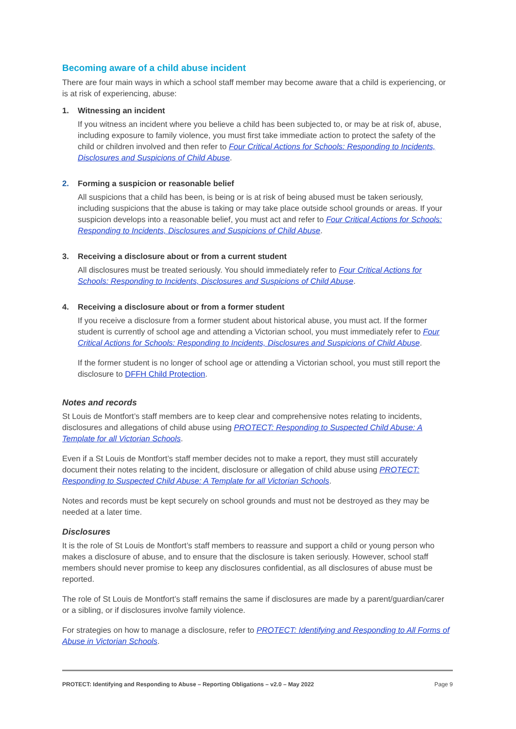Becoming aware of a child abuse incident
There are four main ways in which a school staff member may become aware that a child is experiencing, or is at risk of experiencing, abuse:
1. Witnessing an incident
If you witness an incident where you believe a child has been subjected to, or may be at risk of, abuse, including exposure to family violence, you must first take immediate action to protect the safety of the child or children involved and then refer to Four Critical Actions for Schools: Responding to Incidents, Disclosures and Suspicions of Child Abuse.
2. Forming a suspicion or reasonable belief
All suspicions that a child has been, is being or is at risk of being abused must be taken seriously, including suspicions that the abuse is taking or may take place outside school grounds or areas. If your suspicion develops into a reasonable belief, you must act and refer to Four Critical Actions for Schools: Responding to Incidents, Disclosures and Suspicions of Child Abuse.
3. Receiving a disclosure about or from a current student
All disclosures must be treated seriously. You should immediately refer to Four Critical Actions for Schools: Responding to Incidents, Disclosures and Suspicions of Child Abuse.
4. Receiving a disclosure about or from a former student
If you receive a disclosure from a former student about historical abuse, you must act. If the former student is currently of school age and attending a Victorian school, you must immediately refer to Four Critical Actions for Schools: Responding to Incidents, Disclosures and Suspicions of Child Abuse.
If the former student is no longer of school age or attending a Victorian school, you must still report the disclosure to DFFH Child Protection.
Notes and records
St Louis de Montfort’s staff members are to keep clear and comprehensive notes relating to incidents, disclosures and allegations of child abuse using PROTECT: Responding to Suspected Child Abuse: A Template for all Victorian Schools.
Even if a St Louis de Montfort’s staff member decides not to make a report, they must still accurately document their notes relating to the incident, disclosure or allegation of child abuse using PROTECT: Responding to Suspected Child Abuse: A Template for all Victorian Schools.
Notes and records must be kept securely on school grounds and must not be destroyed as they may be needed at a later time.
Disclosures
It is the role of St Louis de Montfort’s staff members to reassure and support a child or young person who makes a disclosure of abuse, and to ensure that the disclosure is taken seriously. However, school staff members should never promise to keep any disclosures confidential, as all disclosures of abuse must be reported.
The role of St Louis de Montfort’s staff remains the same if disclosures are made by a parent/guardian/carer or a sibling, or if disclosures involve family violence.
For strategies on how to manage a disclosure, refer to PROTECT: Identifying and Responding to All Forms of Abuse in Victorian Schools.
PROTECT: Identifying and Responding to Abuse – Reporting Obligations – v2.0 – May 2022 Page 9